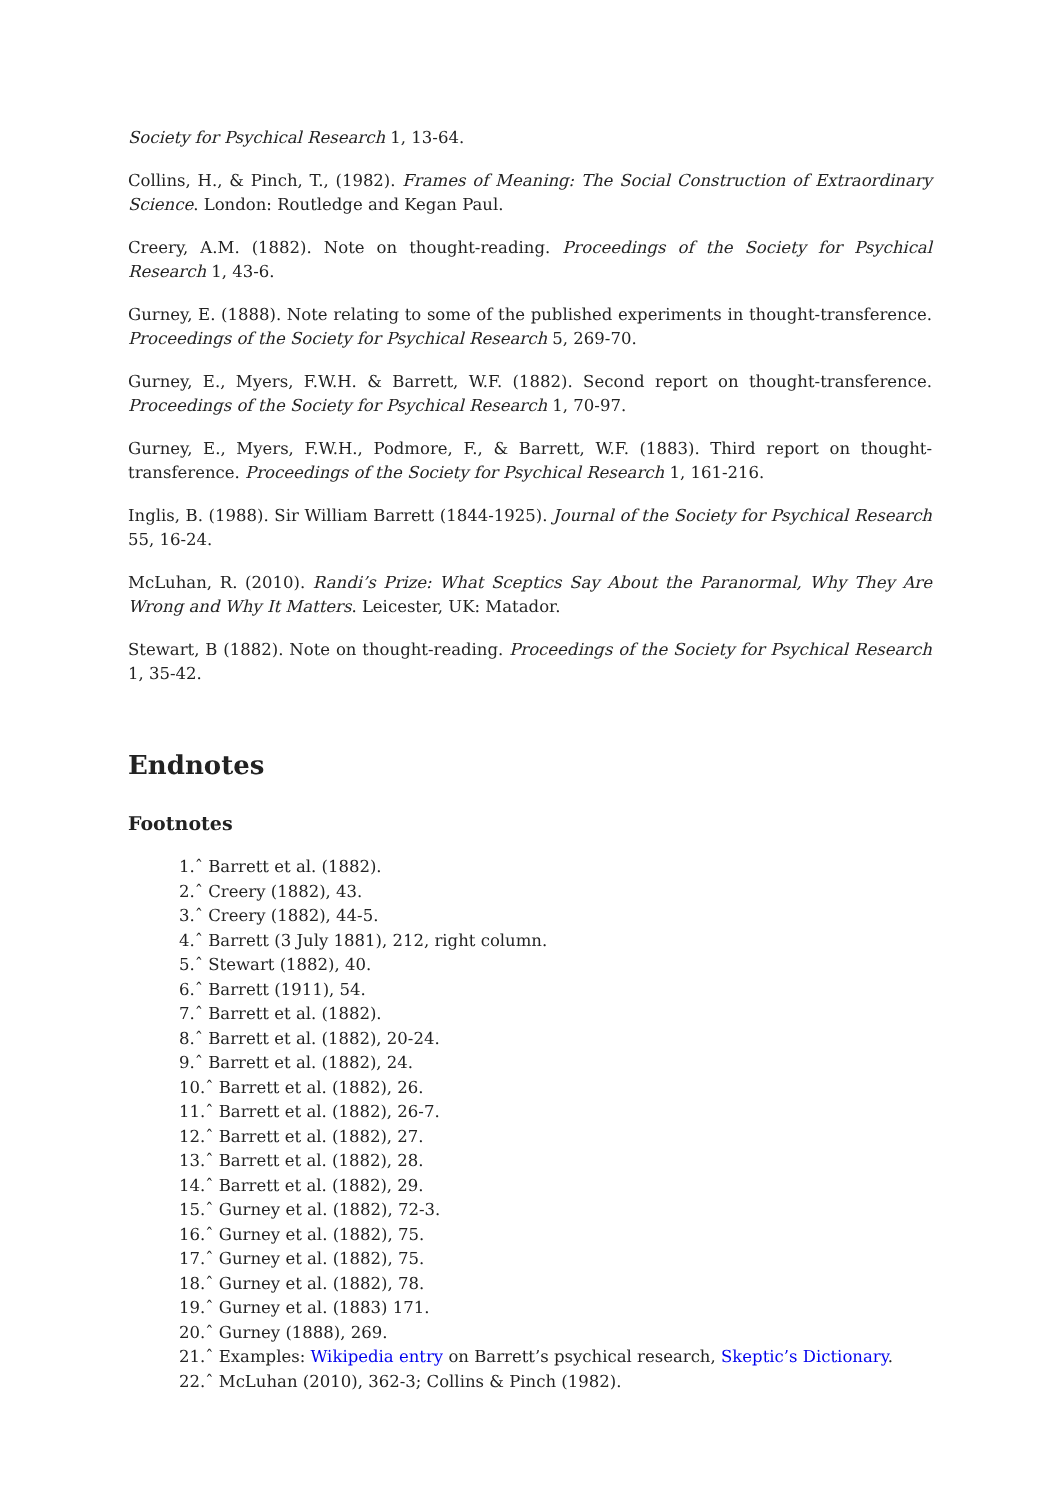Society for Psychical Research 1, 13-64.
Collins, H., & Pinch, T., (1982). Frames of Meaning: The Social Construction of Extraordinary Science. London: Routledge and Kegan Paul.
Creery, A.M. (1882). Note on thought-reading. Proceedings of the Society for Psychical Research 1, 43-6.
Gurney, E. (1888). Note relating to some of the published experiments in thought-transference. Proceedings of the Society for Psychical Research 5, 269-70.
Gurney, E., Myers, F.W.H. & Barrett, W.F. (1882). Second report on thought-transference. Proceedings of the Society for Psychical Research 1, 70-97.
Gurney, E., Myers, F.W.H., Podmore, F., & Barrett, W.F. (1883). Third report on thought-transference. Proceedings of the Society for Psychical Research 1, 161-216.
Inglis, B. (1988). Sir William Barrett (1844-1925). Journal of the Society for Psychical Research 55, 16-24.
McLuhan, R. (2010). Randi’s Prize: What Sceptics Say About the Paranormal, Why They Are Wrong and Why It Matters. Leicester, UK: Matador.
Stewart, B (1882). Note on thought-reading. Proceedings of the Society for Psychical Research 1, 35-42.
Endnotes
Footnotes
1.ˆ Barrett et al. (1882).
2.ˆ Creery (1882), 43.
3.ˆ Creery (1882), 44-5.
4.ˆ Barrett (3 July 1881), 212, right column.
5.ˆ Stewart (1882), 40.
6.ˆ Barrett (1911), 54.
7.ˆ Barrett et al. (1882).
8.ˆ Barrett et al. (1882), 20-24.
9.ˆ Barrett et al. (1882), 24.
10.ˆ Barrett et al. (1882), 26.
11.ˆ Barrett et al. (1882), 26-7.
12.ˆ Barrett et al. (1882), 27.
13.ˆ Barrett et al. (1882), 28.
14.ˆ Barrett et al. (1882), 29.
15.ˆ Gurney et al. (1882), 72-3.
16.ˆ Gurney et al. (1882), 75.
17.ˆ Gurney et al. (1882), 75.
18.ˆ Gurney et al. (1882), 78.
19.ˆ Gurney et al. (1883) 171.
20.ˆ Gurney (1888), 269.
21.ˆ Examples: Wikipedia entry on Barrett’s psychical research, Skeptic’s Dictionary.
22.ˆ McLuhan (2010), 362-3; Collins & Pinch (1982).